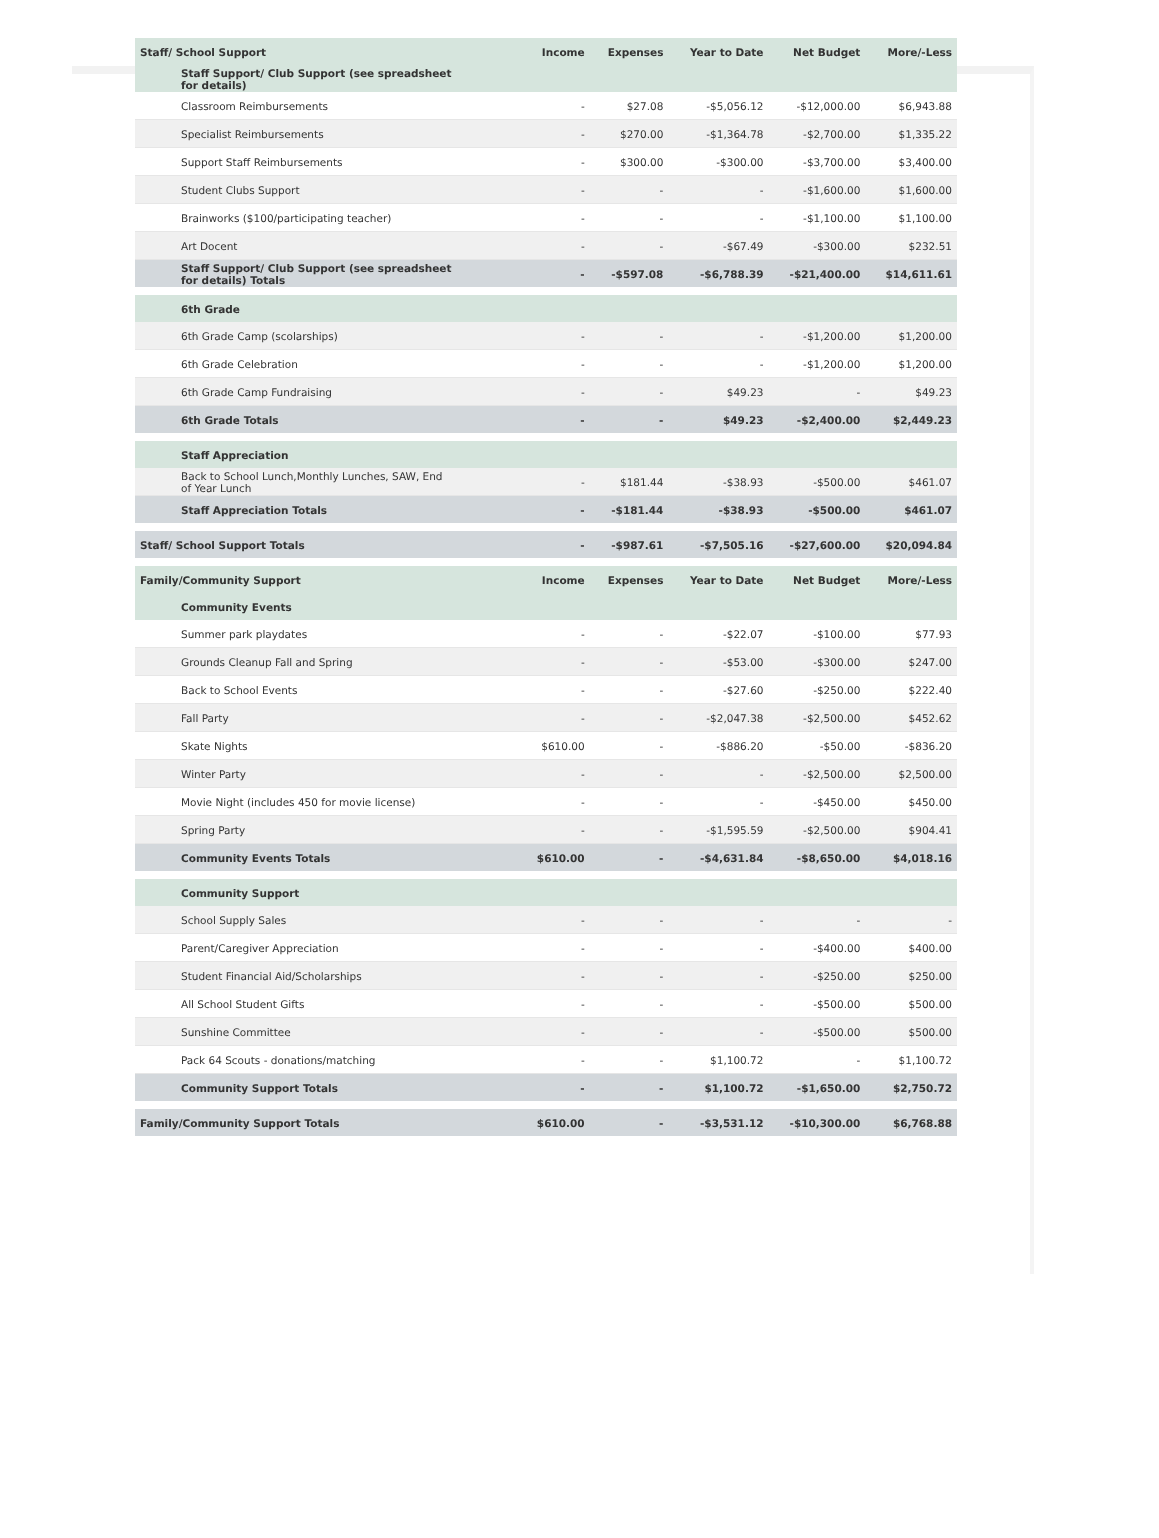| Staff/ School Support | Income | Expenses | Year to Date | Net Budget | More/-Less |
| --- | --- | --- | --- | --- | --- |
| Staff Support/ Club Support (see spreadsheet for details) | | | | | |
| Classroom Reimbursements | - | $27.08 | -$5,056.12 | -$12,000.00 | $6,943.88 |
| Specialist Reimbursements | - | $270.00 | -$1,364.78 | -$2,700.00 | $1,335.22 |
| Support Staff Reimbursements | - | $300.00 | -$300.00 | -$3,700.00 | $3,400.00 |
| Student Clubs Support | - | - | - | -$1,600.00 | $1,600.00 |
| Brainworks ($100/participating teacher) | - | - | - | -$1,100.00 | $1,100.00 |
| Art Docent | - | - | -$67.49 | -$300.00 | $232.51 |
| Staff Support/ Club Support (see spreadsheet for details) Totals | - | -$597.08 | -$6,788.39 | -$21,400.00 | $14,611.61 |
| 6th Grade | | | | | |
| 6th Grade Camp (scolarships) | - | - | - | -$1,200.00 | $1,200.00 |
| 6th Grade Celebration | - | - | - | -$1,200.00 | $1,200.00 |
| 6th Grade Camp Fundraising | - | - | $49.23 | - | $49.23 |
| 6th Grade Totals | - | - | $49.23 | -$2,400.00 | $2,449.23 |
| Staff Appreciation | | | | | |
| Back to School Lunch,Monthly Lunches, SAW, End of Year Lunch | - | $181.44 | -$38.93 | -$500.00 | $461.07 |
| Staff Appreciation Totals | - | -$181.44 | -$38.93 | -$500.00 | $461.07 |
| Staff/ School Support Totals | - | -$987.61 | -$7,505.16 | -$27,600.00 | $20,094.84 |
| Family/Community Support | Income | Expenses | Year to Date | Net Budget | More/-Less |
| Community Events | | | | | |
| Summer park playdates | - | - | -$22.07 | -$100.00 | $77.93 |
| Grounds Cleanup Fall and Spring | - | - | -$53.00 | -$300.00 | $247.00 |
| Back to School Events | - | - | -$27.60 | -$250.00 | $222.40 |
| Fall Party | - | - | -$2,047.38 | -$2,500.00 | $452.62 |
| Skate Nights | $610.00 | - | -$886.20 | -$50.00 | -$836.20 |
| Winter Party | - | - | - | -$2,500.00 | $2,500.00 |
| Movie Night (includes 450 for movie license) | - | - | - | -$450.00 | $450.00 |
| Spring Party | - | - | -$1,595.59 | -$2,500.00 | $904.41 |
| Community Events Totals | $610.00 | - | -$4,631.84 | -$8,650.00 | $4,018.16 |
| Community Support | | | | | |
| School Supply Sales | - | - | - | - | - |
| Parent/Caregiver Appreciation | - | - | - | -$400.00 | $400.00 |
| Student Financial Aid/Scholarships | - | - | - | -$250.00 | $250.00 |
| All School Student Gifts | - | - | - | -$500.00 | $500.00 |
| Sunshine Committee | - | - | - | -$500.00 | $500.00 |
| Pack 64 Scouts - donations/matching | - | - | $1,100.72 | - | $1,100.72 |
| Community Support Totals | - | - | $1,100.72 | -$1,650.00 | $2,750.72 |
| Family/Community Support Totals | $610.00 | - | -$3,531.12 | -$10,300.00 | $6,768.88 |